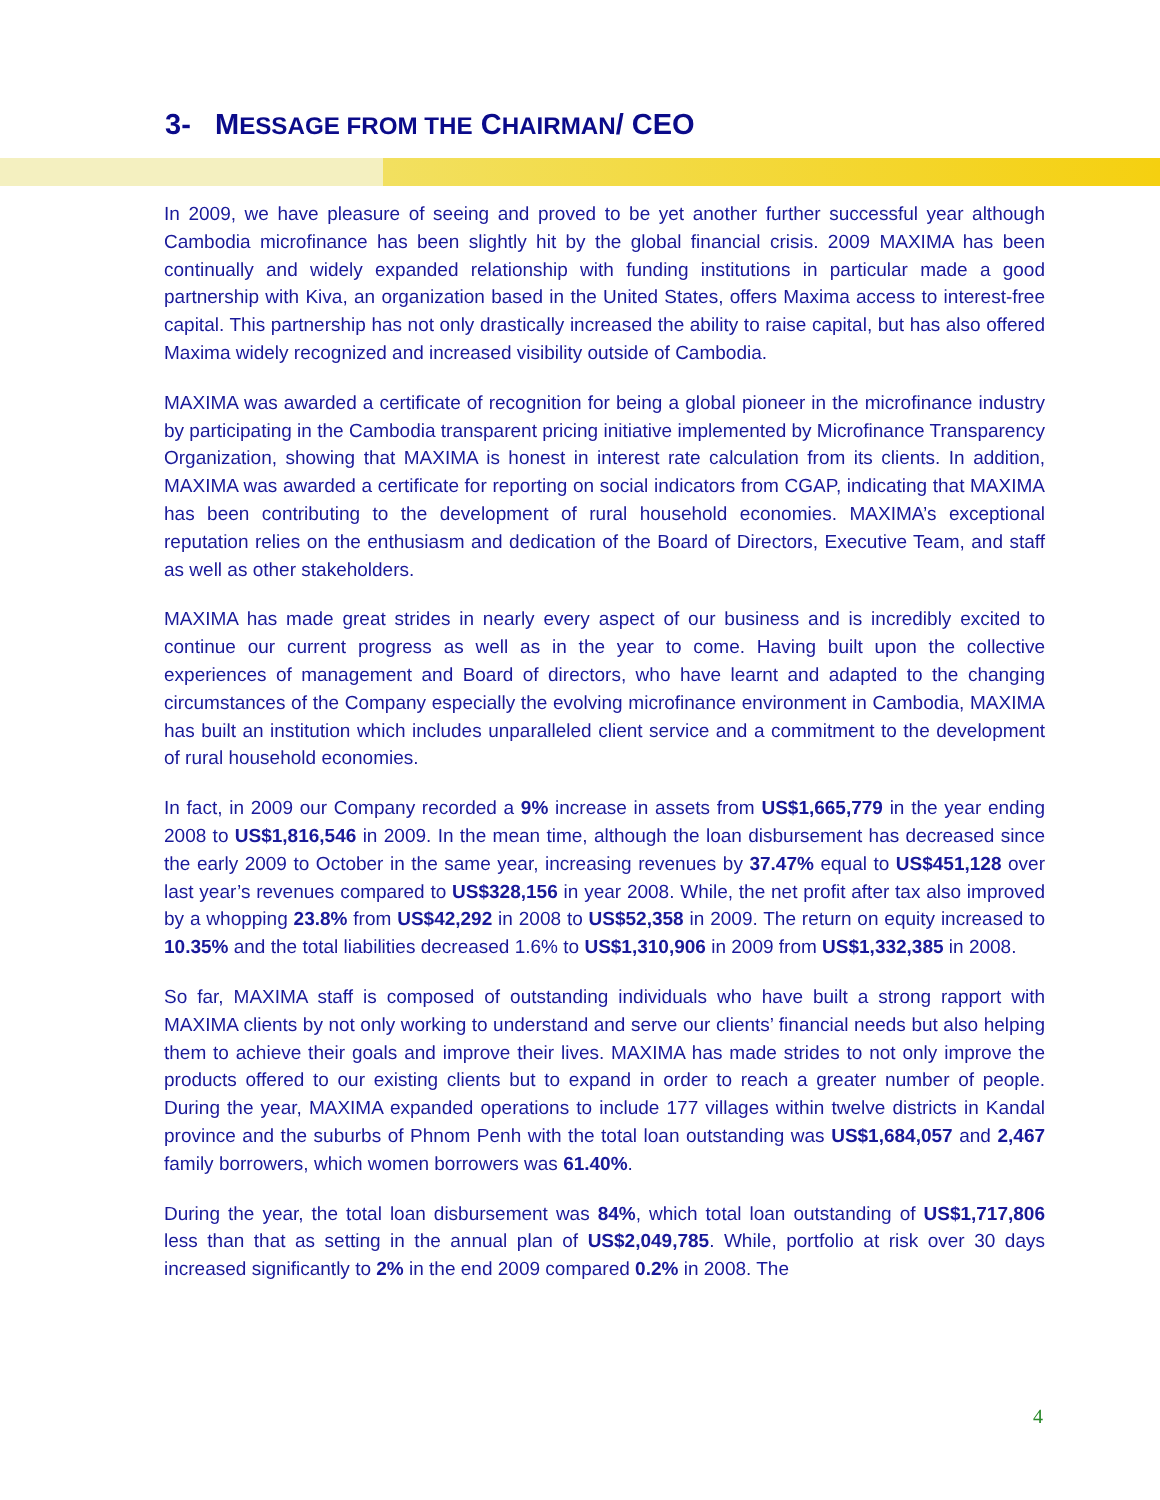3- MESSAGE FROM THE CHAIRMAN/ CEO
In 2009, we have pleasure of seeing and proved to be yet another further successful year although Cambodia microfinance has been slightly hit by the global financial crisis. 2009 MAXIMA has been continually and widely expanded relationship with funding institutions in particular made a good partnership with Kiva, an organization based in the United States, offers Maxima access to interest-free capital. This partnership has not only drastically increased the ability to raise capital, but has also offered Maxima widely recognized and increased visibility outside of Cambodia.
MAXIMA was awarded a certificate of recognition for being a global pioneer in the microfinance industry by participating in the Cambodia transparent pricing initiative implemented by Microfinance Transparency Organization, showing that MAXIMA is honest in interest rate calculation from its clients. In addition, MAXIMA was awarded a certificate for reporting on social indicators from CGAP, indicating that MAXIMA has been contributing to the development of rural household economies. MAXIMA’s exceptional reputation relies on the enthusiasm and dedication of the Board of Directors, Executive Team, and staff as well as other stakeholders.
MAXIMA has made great strides in nearly every aspect of our business and is incredibly excited to continue our current progress as well as in the year to come. Having built upon the collective experiences of management and Board of directors, who have learnt and adapted to the changing circumstances of the Company especially the evolving microfinance environment in Cambodia, MAXIMA has built an institution which includes unparalleled client service and a commitment to the development of rural household economies.
In fact, in 2009 our Company recorded a 9% increase in assets from US$1,665,779 in the year ending 2008 to US$1,816,546 in 2009. In the mean time, although the loan disbursement has decreased since the early 2009 to October in the same year, increasing revenues by 37.47% equal to US$451,128 over last year’s revenues compared to US$328,156 in year 2008. While, the net profit after tax also improved by a whopping 23.8% from US$42,292 in 2008 to US$52,358 in 2009. The return on equity increased to 10.35% and the total liabilities decreased 1.6% to US$1,310,906 in 2009 from US$1,332,385 in 2008.
So far, MAXIMA staff is composed of outstanding individuals who have built a strong rapport with MAXIMA clients by not only working to understand and serve our clients’ financial needs but also helping them to achieve their goals and improve their lives. MAXIMA has made strides to not only improve the products offered to our existing clients but to expand in order to reach a greater number of people. During the year, MAXIMA expanded operations to include 177 villages within twelve districts in Kandal province and the suburbs of Phnom Penh with the total loan outstanding was US$1,684,057 and 2,467 family borrowers, which women borrowers was 61.40%.
During the year, the total loan disbursement was 84%, which total loan outstanding of US$1,717,806 less than that as setting in the annual plan of US$2,049,785. While, portfolio at risk over 30 days increased significantly to 2% in the end 2009 compared 0.2% in 2008. The
4